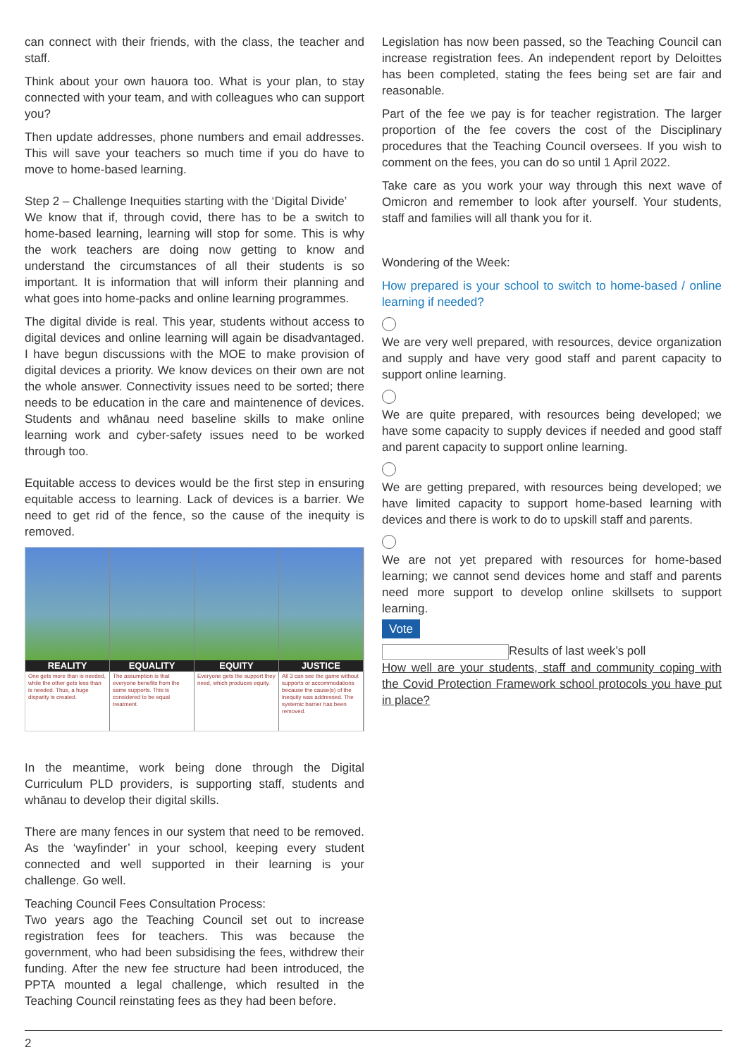can connect with their friends, with the class, the teacher and staff.
Think about your own hauora too. What is your plan, to stay connected with your team, and with colleagues who can support you?
Then update addresses, phone numbers and email addresses. This will save your teachers so much time if you do have to move to home-based learning.
Step 2 – Challenge Inequities starting with the ‘Digital Divide’
We know that if, through covid, there has to be a switch to home-based learning, learning will stop for some. This is why the work teachers are doing now getting to know and understand the circumstances of all their students is so important. It is information that will inform their planning and what goes into home-packs and online learning programmes.
The digital divide is real. This year, students without access to digital devices and online learning will again be disadvantaged. I have begun discussions with the MOE to make provision of digital devices a priority. We know devices on their own are not the whole answer. Connectivity issues need to be sorted; there needs to be education in the care and maintenence of devices. Students and whānau need baseline skills to make online learning work and cyber-safety issues need to be worked through too.
Equitable access to devices would be the first step in ensuring equitable access to learning. Lack of devices is a barrier. We need to get rid of the fence, so the cause of the inequity is removed.
REALITY
One gets more than is needed, while the other gets less than is needed. Thus, a huge disparity is created.
EQUALITY
The assumption is that everyone benefits from the same supports. This is considered to be equal treatment.
EQUITY
Everyone gets the support they need, which produces equity.
JUSTICE
All 3 can see the game without supports or accommodations because the cause(s) of the inequity was addressed. The systemic barrier has been removed.
In the meantime, work being done through the Digital Curriculum PLD providers, is supporting staff, students and whānau to develop their digital skills.
There are many fences in our system that need to be removed. As the ‘wayfinder’ in your school, keeping every student connected and well supported in their learning is your challenge. Go well.
Teaching Council Fees Consultation Process:
Two years ago the Teaching Council set out to increase registration fees for teachers. This was because the government, who had been subsidising the fees, withdrew their funding. After the new fee structure had been introduced, the PPTA mounted a legal challenge, which resulted in the Teaching Council reinstating fees as they had been before.
Legislation has now been passed, so the Teaching Council can increase registration fees. An independent report by Deloittes has been completed, stating the fees being set are fair and reasonable.
Part of the fee we pay is for teacher registration. The larger proportion of the fee covers the cost of the Disciplinary procedures that the Teaching Council oversees. If you wish to comment on the fees, you can do so until 1 April 2022.
Take care as you work your way through this next wave of Omicron and remember to look after yourself. Your students, staff and families will all thank you for it.
Wondering of the Week:
How prepared is your school to switch to home-based / online learning if needed?
We are very well prepared, with resources, device organization and supply and have very good staff and parent capacity to support online learning.
We are quite prepared, with resources being developed; we have some capacity to supply devices if needed and good staff and parent capacity to support online learning.
We are getting prepared, with resources being developed; we have limited capacity to support home-based learning with devices and there is work to do to upskill staff and parents.
We are not yet prepared with resources for home-based learning; we cannot send devices home and staff and parents need more support to develop online skillsets to support learning.
Vote
Results of last week’s poll
How well are your students, staff and community coping with the Covid Protection Framework school protocols you have put in place?
2